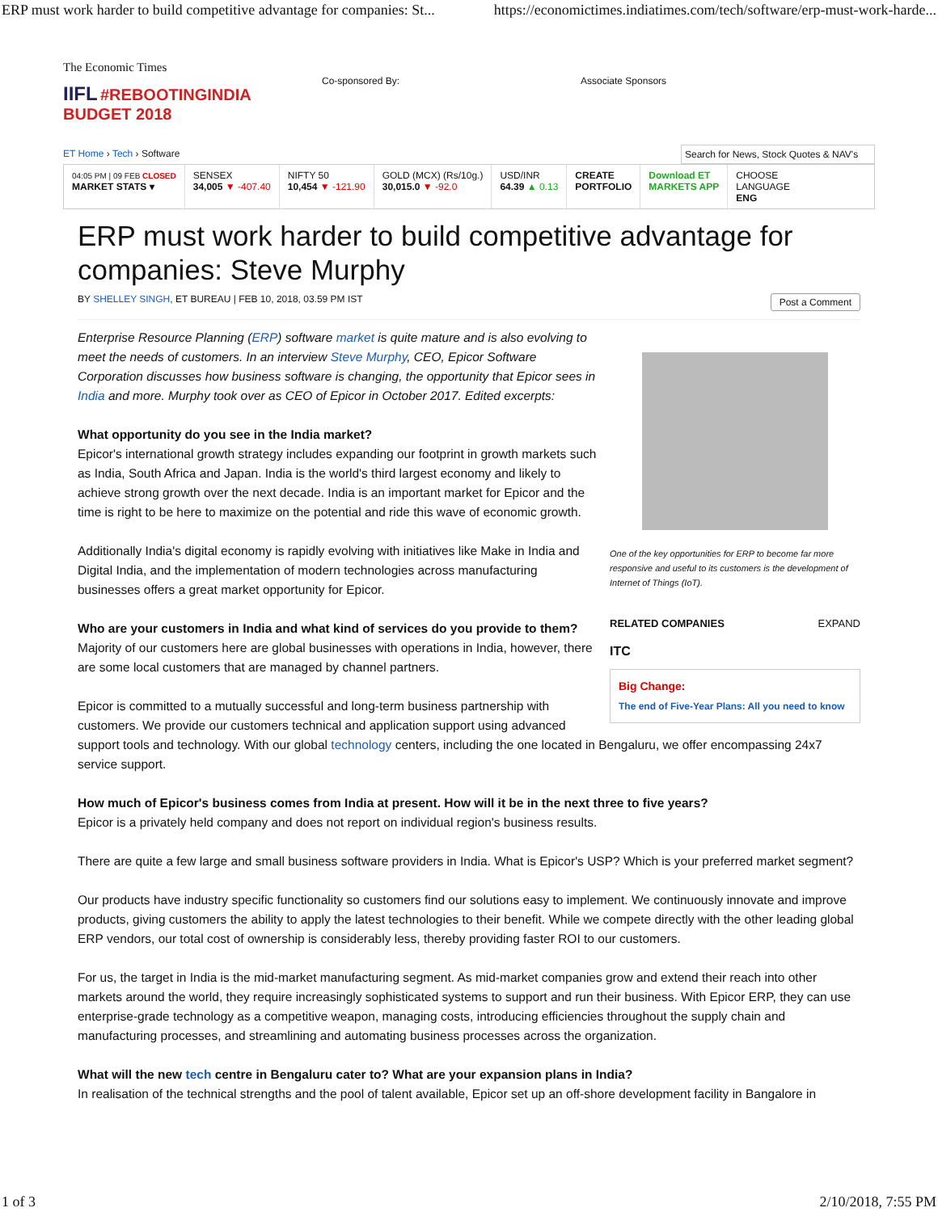ERP must work harder to build competitive advantage for companies: St... https://economictimes.indiatimes.com/tech/software/erp-must-work-harde...
The Economic Times
IIFL #REBOOTINGINDIA BUDGET 2018
ET Home › Tech › Software
Co-sponsored By: Associate Sponsors
Search for News, Stock Quotes & NAV's
04:05 PM | 09 FEB CLOSED
MARKET STATS ▾
SENSEX
34,005 ▼ -407.40
NIFTY 50
10,454 ▼ -121.90
GOLD (MCX) (Rs/10g.)
30,015.0 ▼ -92.0
USD/INR
64.39 ▲ 0.13
CREATE
PORTFOLIO
Download ET
MARKETS APP
CHOOSE
LANGUAGE
ENG
ERP must work harder to build competitive advantage for companies: Steve Murphy
BY SHELLEY SINGH, ET BUREAU | FEB 10, 2018, 03.59 PM IST Post a Comment
One of the key opportunities for ERP to become far more responsive and useful to its customers is the development of Internet of Things (IoT).
RELATED COMPANIES EXPAND
ITC
Big Change:
The end of Five-Year Plans: All you need to know
Enterprise Resource Planning (ERP) software market is quite mature and is also evolving to meet the needs of customers. In an interview Steve Murphy, CEO, Epicor Software Corporation discusses how business software is changing, the opportunity that Epicor sees in India and more. Murphy took over as CEO of Epicor in October 2017. Edited excerpts:
What opportunity do you see in the India market?
Epicor's international growth strategy includes expanding our footprint in growth markets such as India, South Africa and Japan. India is the world's third largest economy and likely to achieve strong growth over the next decade. India is an important market for Epicor and the time is right to be here to maximize on the potential and ride this wave of economic growth.
Additionally India's digital economy is rapidly evolving with initiatives like Make in India and Digital India, and the implementation of modern technologies across manufacturing businesses offers a great market opportunity for Epicor.
Who are your customers in India and what kind of services do you provide to them?
Majority of our customers here are global businesses with operations in India, however, there are some local customers that are managed by channel partners.
Epicor is committed to a mutually successful and long-term business partnership with customers. We provide our customers technical and application support using advanced support tools and technology. With our global technology centers, including the one located in Bengaluru, we offer encompassing 24x7 service support.
How much of Epicor's business comes from India at present. How will it be in the next three to five years?
Epicor is a privately held company and does not report on individual region's business results.
There are quite a few large and small business software providers in India. What is Epicor's USP? Which is your preferred market segment?
Our products have industry specific functionality so customers find our solutions easy to implement. We continuously innovate and improve products, giving customers the ability to apply the latest technologies to their benefit. While we compete directly with the other leading global ERP vendors, our total cost of ownership is considerably less, thereby providing faster ROI to our customers.
For us, the target in India is the mid-market manufacturing segment. As mid-market companies grow and extend their reach into other markets around the world, they require increasingly sophisticated systems to support and run their business. With Epicor ERP, they can use enterprise-grade technology as a competitive weapon, managing costs, introducing efficiencies throughout the supply chain and manufacturing processes, and streamlining and automating business processes across the organization.
What will the new tech centre in Bengaluru cater to? What are your expansion plans in India?
In realisation of the technical strengths and the pool of talent available, Epicor set up an off-shore development facility in Bangalore in
1 of 3 2/10/2018, 7:55 PM